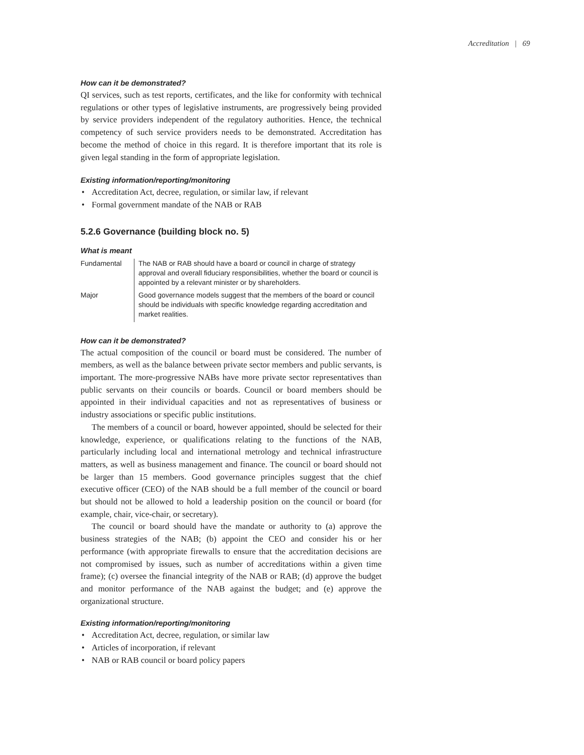Accreditation | 69
How can it be demonstrated?
QI services, such as test reports, certificates, and the like for conformity with technical regulations or other types of legislative instruments, are progressively being provided by service providers independent of the regulatory authorities. Hence, the technical competency of such service providers needs to be demonstrated. Accreditation has become the method of choice in this regard. It is therefore important that its role is given legal standing in the form of appropriate legislation.
Existing information/reporting/monitoring
• Accreditation Act, decree, regulation, or similar law, if relevant
• Formal government mandate of the NAB or RAB
5.2.6 Governance (building block no. 5)
What is meant
| Fundamental | The NAB or RAB should have a board or council in charge of strategy approval and overall fiduciary responsibilities, whether the board or council is appointed by a relevant minister or by shareholders. |
| Major | Good governance models suggest that the members of the board or council should be individuals with specific knowledge regarding accreditation and market realities. |
How can it be demonstrated?
The actual composition of the council or board must be considered. The number of members, as well as the balance between private sector members and public servants, is important. The more-progressive NABs have more private sector representatives than public servants on their councils or boards. Council or board members should be appointed in their individual capacities and not as representatives of business or industry associations or specific public institutions.
The members of a council or board, however appointed, should be selected for their knowledge, experience, or qualifications relating to the functions of the NAB, particularly including local and international metrology and technical infrastructure matters, as well as business management and finance. The council or board should not be larger than 15 members. Good governance principles suggest that the chief executive officer (CEO) of the NAB should be a full member of the council or board but should not be allowed to hold a leadership position on the council or board (for example, chair, vice-chair, or secretary).
The council or board should have the mandate or authority to (a) approve the business strategies of the NAB; (b) appoint the CEO and consider his or her performance (with appropriate firewalls to ensure that the accreditation decisions are not compromised by issues, such as number of accreditations within a given time frame); (c) oversee the financial integrity of the NAB or RAB; (d) approve the budget and monitor performance of the NAB against the budget; and (e) approve the organizational structure.
Existing information/reporting/monitoring
• Accreditation Act, decree, regulation, or similar law
• Articles of incorporation, if relevant
• NAB or RAB council or board policy papers